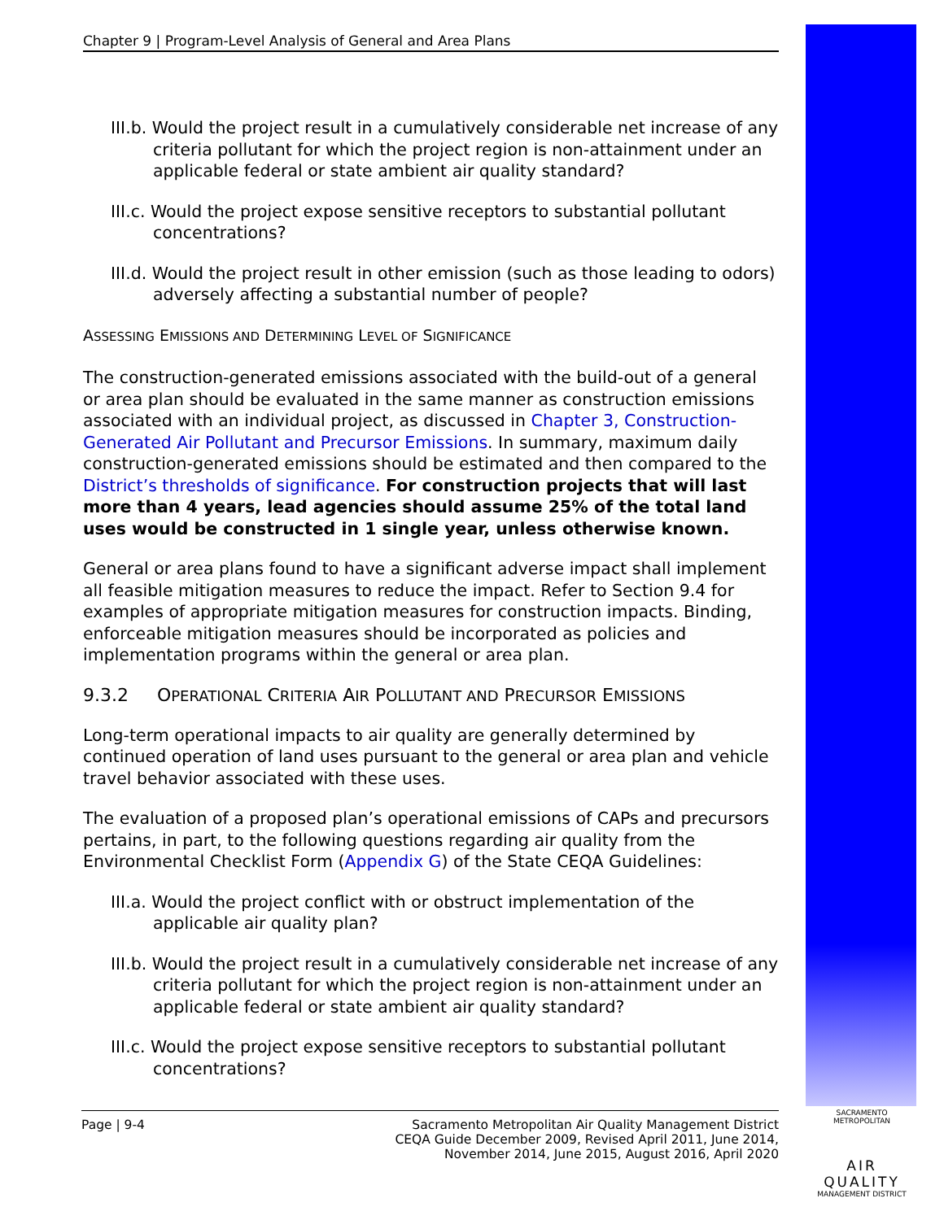Chapter 9 | Program-Level Analysis of General and Area Plans
III.b. Would the project result in a cumulatively considerable net increase of any criteria pollutant for which the project region is non-attainment under an applicable federal or state ambient air quality standard?
III.c. Would the project expose sensitive receptors to substantial pollutant concentrations?
III.d. Would the project result in other emission (such as those leading to odors) adversely affecting a substantial number of people?
ASSESSING EMISSIONS AND DETERMINING LEVEL OF SIGNIFICANCE
The construction-generated emissions associated with the build-out of a general or area plan should be evaluated in the same manner as construction emissions associated with an individual project, as discussed in Chapter 3, Construction-Generated Air Pollutant and Precursor Emissions. In summary, maximum daily construction-generated emissions should be estimated and then compared to the District’s thresholds of significance. For construction projects that will last more than 4 years, lead agencies should assume 25% of the total land uses would be constructed in 1 single year, unless otherwise known.
General or area plans found to have a significant adverse impact shall implement all feasible mitigation measures to reduce the impact. Refer to Section 9.4 for examples of appropriate mitigation measures for construction impacts. Binding, enforceable mitigation measures should be incorporated as policies and implementation programs within the general or area plan.
9.3.2 OPERATIONAL CRITERIA AIR POLLUTANT AND PRECURSOR EMISSIONS
Long-term operational impacts to air quality are generally determined by continued operation of land uses pursuant to the general or area plan and vehicle travel behavior associated with these uses.
The evaluation of a proposed plan’s operational emissions of CAPs and precursors pertains, in part, to the following questions regarding air quality from the Environmental Checklist Form (Appendix G) of the State CEQA Guidelines:
III.a. Would the project conflict with or obstruct implementation of the applicable air quality plan?
III.b. Would the project result in a cumulatively considerable net increase of any criteria pollutant for which the project region is non-attainment under an applicable federal or state ambient air quality standard?
III.c. Would the project expose sensitive receptors to substantial pollutant concentrations?
Page | 9-4 Sacramento Metropolitan Air Quality Management District
CEQA Guide December 2009, Revised April 2011, June 2014,
November 2014, June 2015, August 2016, April 2020
SACRAMENTO METROPOLITAN
AIR QUALITY
MANAGEMENT DISTRICT